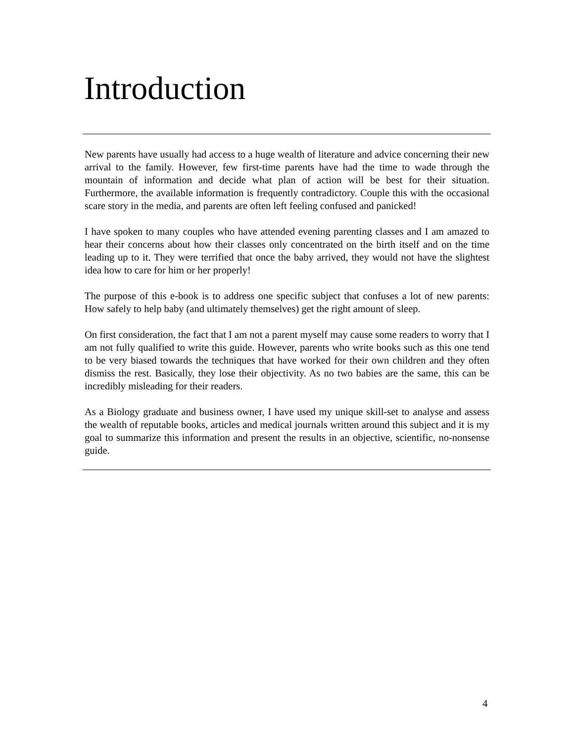Introduction
New parents have usually had access to a huge wealth of literature and advice concerning their new arrival to the family. However, few first-time parents have had the time to wade through the mountain of information and decide what plan of action will be best for their situation. Furthermore, the available information is frequently contradictory. Couple this with the occasional scare story in the media, and parents are often left feeling confused and panicked!
I have spoken to many couples who have attended evening parenting classes and I am amazed to hear their concerns about how their classes only concentrated on the birth itself and on the time leading up to it. They were terrified that once the baby arrived, they would not have the slightest idea how to care for him or her properly!
The purpose of this e-book is to address one specific subject that confuses a lot of new parents: How safely to help baby (and ultimately themselves) get the right amount of sleep.
On first consideration, the fact that I am not a parent myself may cause some readers to worry that I am not fully qualified to write this guide. However, parents who write books such as this one tend to be very biased towards the techniques that have worked for their own children and they often dismiss the rest. Basically, they lose their objectivity. As no two babies are the same, this can be incredibly misleading for their readers.
As a Biology graduate and business owner, I have used my unique skill-set to analyse and assess the wealth of reputable books, articles and medical journals written around this subject and it is my goal to summarize this information and present the results in an objective, scientific, no-nonsense guide.
4